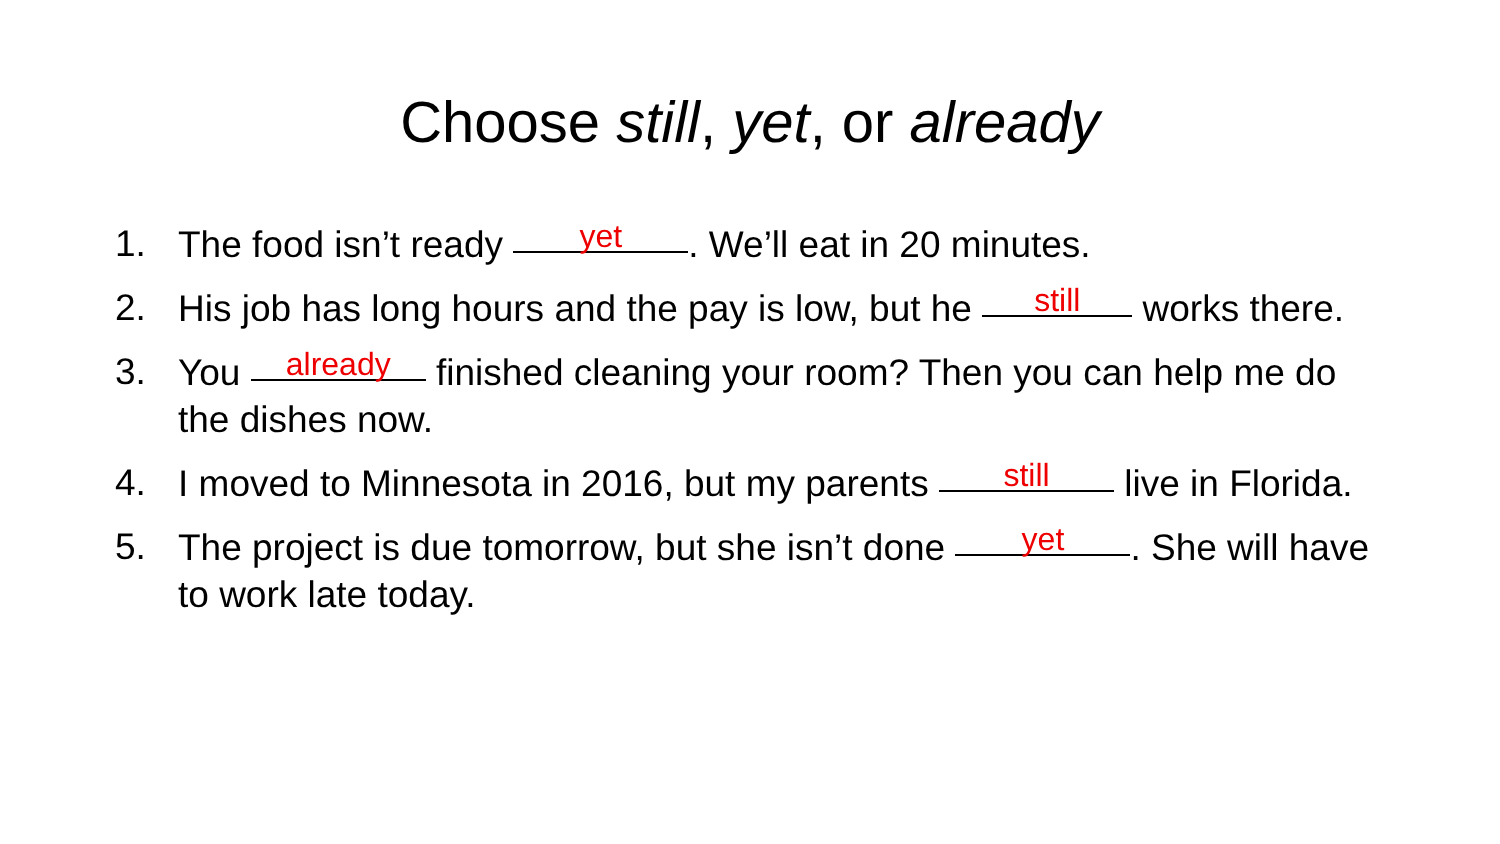Choose still, yet, or already
1. The food isn’t ready yet. We’ll eat in 20 minutes.
2. His job has long hours and the pay is low, but he still works there.
3. You already finished cleaning your room? Then you can help me do the dishes now.
4. I moved to Minnesota in 2016, but my parents still live in Florida.
5. The project is due tomorrow, but she isn’t done yet. She will have to work late today.